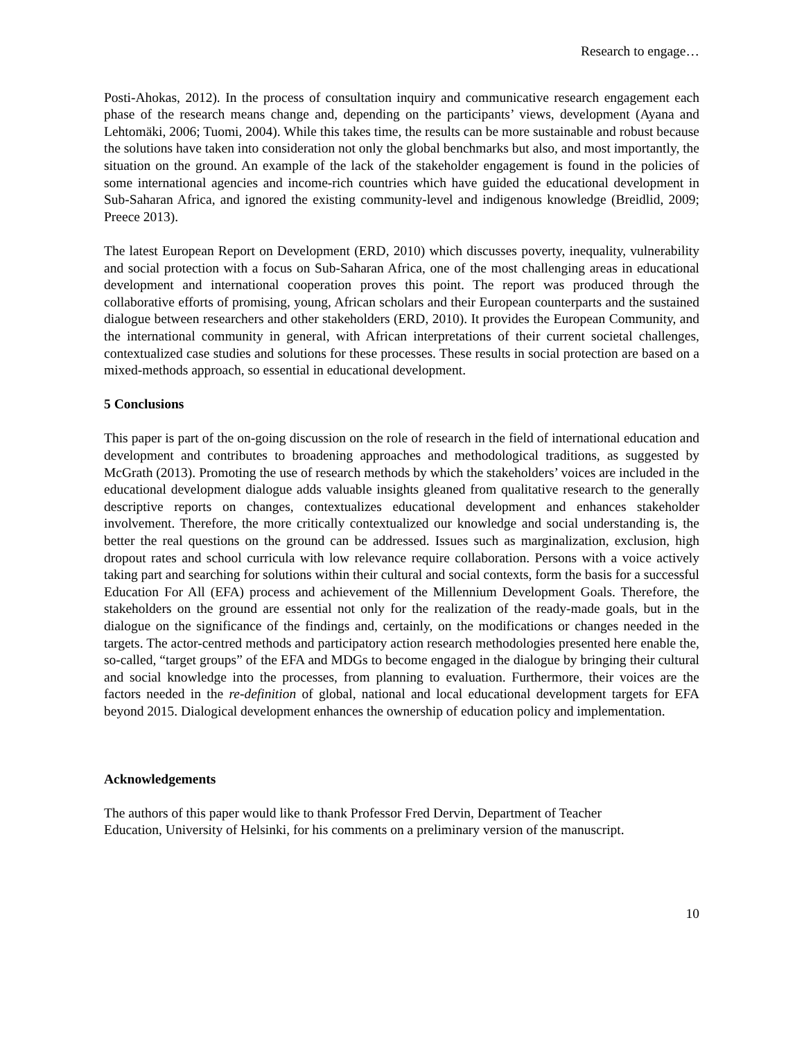Research to engage…
Posti-Ahokas, 2012). In the process of consultation inquiry and communicative research engagement each phase of the research means change and, depending on the participants’ views, development (Ayana and Lehtomäki, 2006; Tuomi, 2004). While this takes time, the results can be more sustainable and robust because the solutions have taken into consideration not only the global benchmarks but also, and most importantly, the situation on the ground. An example of the lack of the stakeholder engagement is found in the policies of some international agencies and income-rich countries which have guided the educational development in Sub-Saharan Africa, and ignored the existing community-level and indigenous knowledge (Breidlid, 2009; Preece 2013).
The latest European Report on Development (ERD, 2010) which discusses poverty, inequality, vulnerability and social protection with a focus on Sub-Saharan Africa, one of the most challenging areas in educational development and international cooperation proves this point. The report was produced through the collaborative efforts of promising, young, African scholars and their European counterparts and the sustained dialogue between researchers and other stakeholders (ERD, 2010). It provides the European Community, and the international community in general, with African interpretations of their current societal challenges, contextualized case studies and solutions for these processes. These results in social protection are based on a mixed-methods approach, so essential in educational development.
5 Conclusions
This paper is part of the on-going discussion on the role of research in the field of international education and development and contributes to broadening approaches and methodological traditions, as suggested by McGrath (2013). Promoting the use of research methods by which the stakeholders’ voices are included in the educational development dialogue adds valuable insights gleaned from qualitative research to the generally descriptive reports on changes, contextualizes educational development and enhances stakeholder involvement. Therefore, the more critically contextualized our knowledge and social understanding is, the better the real questions on the ground can be addressed. Issues such as marginalization, exclusion, high dropout rates and school curricula with low relevance require collaboration. Persons with a voice actively taking part and searching for solutions within their cultural and social contexts, form the basis for a successful Education For All (EFA) process and achievement of the Millennium Development Goals. Therefore, the stakeholders on the ground are essential not only for the realization of the ready-made goals, but in the dialogue on the significance of the findings and, certainly, on the modifications or changes needed in the targets. The actor-centred methods and participatory action research methodologies presented here enable the, so-called, “target groups” of the EFA and MDGs to become engaged in the dialogue by bringing their cultural and social knowledge into the processes, from planning to evaluation. Furthermore, their voices are the factors needed in the re-definition of global, national and local educational development targets for EFA beyond 2015. Dialogical development enhances the ownership of education policy and implementation.
Acknowledgements
The authors of this paper would like to thank Professor Fred Dervin, Department of Teacher
Education, University of Helsinki, for his comments on a preliminary version of the manuscript.
10